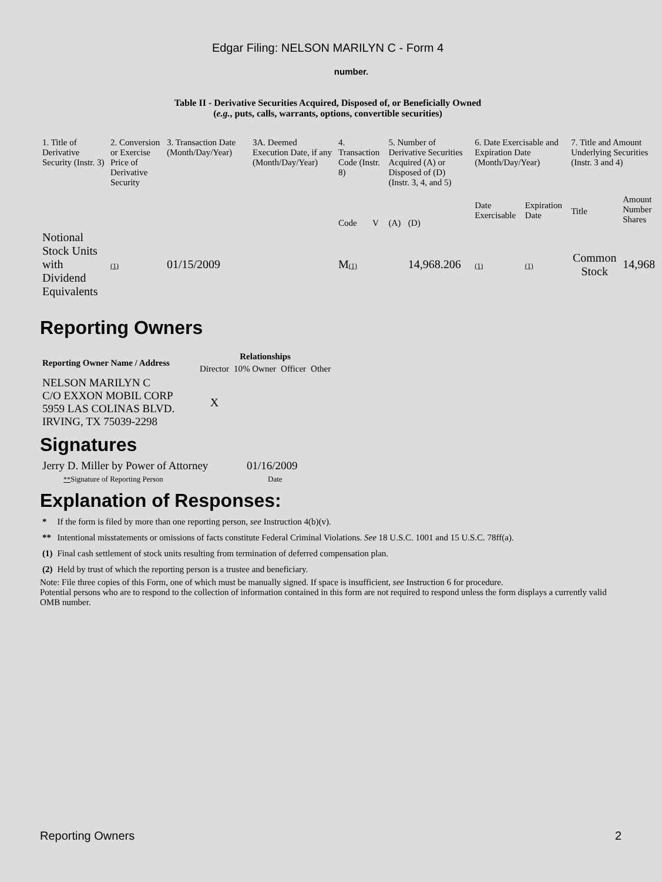Edgar Filing: NELSON MARILYN C - Form 4
number.
Table II - Derivative Securities Acquired, Disposed of, or Beneficially Owned
(e.g., puts, calls, warrants, options, convertible securities)
| 1. Title of Derivative Security (Instr. 3) | 2. Conversion or Exercise Price of Derivative Security | 3. Transaction Date (Month/Day/Year) | 3A. Deemed Execution Date, if any (Month/Day/Year) | 4. Transaction Code (Instr. 8) | | 5. Number of Derivative Securities Acquired (A) or Disposed of (D) (Instr. 3, 4, and 5) | | 6. Date Exercisable and Expiration Date (Month/Day/Year) | | 7. Title and Amount Underlying Securities (Instr. 3 and 4) | |
| | | | | Code | V | (A) | (D) | Date Exercisable | Expiration Date | Title | Amount Number Shares |
| Notional Stock Units with Dividend Equivalents | (1) | 01/15/2009 | | M (1) | | | 14,968.206 | (1) | (1) | Common Stock | 14,968 |
Reporting Owners
| Reporting Owner Name / Address | Relationships | | | |
| --- | --- | --- | --- | --- |
| | Director | 10% Owner | Officer | Other |
| NELSON MARILYN C C/O EXXON MOBIL CORP 5959 LAS COLINAS BLVD. IRVING, TX 75039-2298 | X | | | |
Signatures
| Jerry D. Miller by Power of Attorney | 01/16/2009 |
| ** Signature of Reporting Person | Date |
Explanation of Responses:
| * | If the form is filed by more than one reporting person, see Instruction 4(b)(v). |
| ** | Intentional misstatements or omissions of facts constitute Federal Criminal Violations. See 18 U.S.C. 1001 and 15 U.S.C. 78ff(a). |
| (1) | Final cash settlement of stock units resulting from termination of deferred compensation plan. |
| (2) | Held by trust of which the reporting person is a trustee and beneficiary. |
Note: File three copies of this Form, one of which must be manually signed. If space is insufficient, see Instruction 6 for procedure.
Potential persons who are to respond to the collection of information contained in this form are not required to respond unless the form displays a currently valid OMB number.
Reporting Owners 2